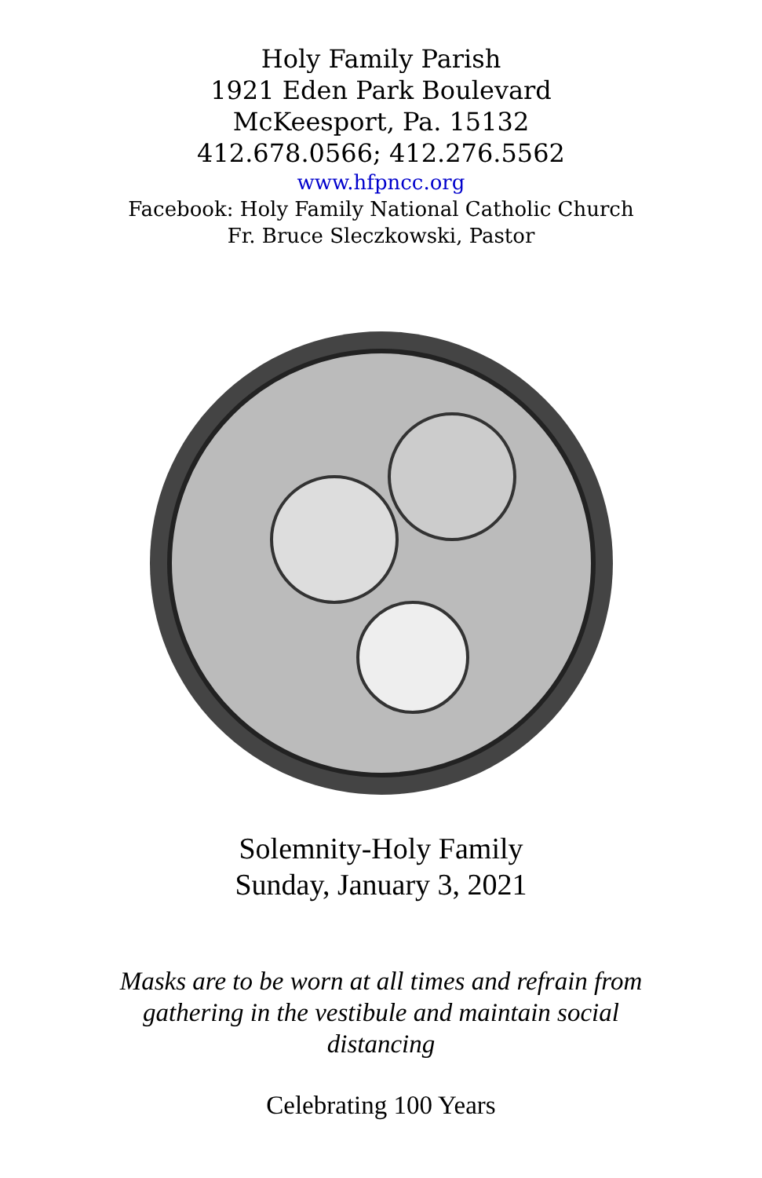Holy Family Parish
1921 Eden Park Boulevard
McKeesport, Pa. 15132
412.678.0566; 412.276.5562
www.hfpncc.org
Facebook: Holy Family National Catholic Church
Fr. Bruce Sleczkowski, Pastor
Solemnity-Holy Family
Sunday, January 3, 2021
Masks are to be worn at all times and refrain from gathering in the vestibule and maintain social distancing
Celebrating 100 Years